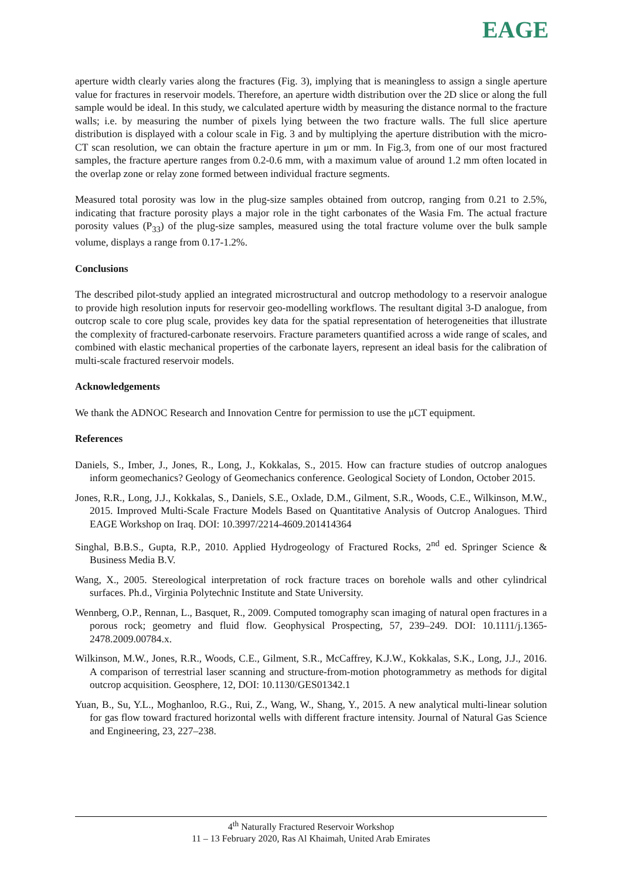EAGE
aperture width clearly varies along the fractures (Fig. 3), implying that is meaningless to assign a single aperture value for fractures in reservoir models. Therefore, an aperture width distribution over the 2D slice or along the full sample would be ideal. In this study, we calculated aperture width by measuring the distance normal to the fracture walls; i.e. by measuring the number of pixels lying between the two fracture walls. The full slice aperture distribution is displayed with a colour scale in Fig. 3 and by multiplying the aperture distribution with the micro-CT scan resolution, we can obtain the fracture aperture in μm or mm. In Fig.3, from one of our most fractured samples, the fracture aperture ranges from 0.2-0.6 mm, with a maximum value of around 1.2 mm often located in the overlap zone or relay zone formed between individual fracture segments.
Measured total porosity was low in the plug-size samples obtained from outcrop, ranging from 0.21 to 2.5%, indicating that fracture porosity plays a major role in the tight carbonates of the Wasia Fm. The actual fracture porosity values (P<sub>33</sub>) of the plug-size samples, measured using the total fracture volume over the bulk sample volume, displays a range from 0.17-1.2%.
Conclusions
The described pilot-study applied an integrated microstructural and outcrop methodology to a reservoir analogue to provide high resolution inputs for reservoir geo-modelling workflows. The resultant digital 3-D analogue, from outcrop scale to core plug scale, provides key data for the spatial representation of heterogeneities that illustrate the complexity of fractured-carbonate reservoirs. Fracture parameters quantified across a wide range of scales, and combined with elastic mechanical properties of the carbonate layers, represent an ideal basis for the calibration of multi-scale fractured reservoir models.
Acknowledgements
We thank the ADNOC Research and Innovation Centre for permission to use the μCT equipment.
References
Daniels, S., Imber, J., Jones, R., Long, J., Kokkalas, S., 2015. How can fracture studies of outcrop analogues inform geomechanics? Geology of Geomechanics conference. Geological Society of London, October 2015.
Jones, R.R., Long, J.J., Kokkalas, S., Daniels, S.E., Oxlade, D.M., Gilment, S.R., Woods, C.E., Wilkinson, M.W., 2015. Improved Multi-Scale Fracture Models Based on Quantitative Analysis of Outcrop Analogues. Third EAGE Workshop on Iraq. DOI: 10.3997/2214-4609.201414364
Singhal, B.B.S., Gupta, R.P., 2010. Applied Hydrogeology of Fractured Rocks, 2<sup>nd</sup> ed. Springer Science & Business Media B.V.
Wang, X., 2005. Stereological interpretation of rock fracture traces on borehole walls and other cylindrical surfaces. Ph.d., Virginia Polytechnic Institute and State University.
Wennberg, O.P., Rennan, L., Basquet, R., 2009. Computed tomography scan imaging of natural open fractures in a porous rock; geometry and fluid flow. Geophysical Prospecting, 57, 239–249. DOI: 10.1111/j.1365-2478.2009.00784.x.
Wilkinson, M.W., Jones, R.R., Woods, C.E., Gilment, S.R., McCaffrey, K.J.W., Kokkalas, S.K., Long, J.J., 2016. A comparison of terrestrial laser scanning and structure-from-motion photogrammetry as methods for digital outcrop acquisition. Geosphere, 12, DOI: 10.1130/GES01342.1
Yuan, B., Su, Y.L., Moghanloo, R.G., Rui, Z., Wang, W., Shang, Y., 2015. A new analytical multi-linear solution for gas flow toward fractured horizontal wells with different fracture intensity. Journal of Natural Gas Science and Engineering, 23, 227–238.
4<sup>th</sup> Naturally Fractured Reservoir Workshop
11 – 13 February 2020, Ras Al Khaimah, United Arab Emirates